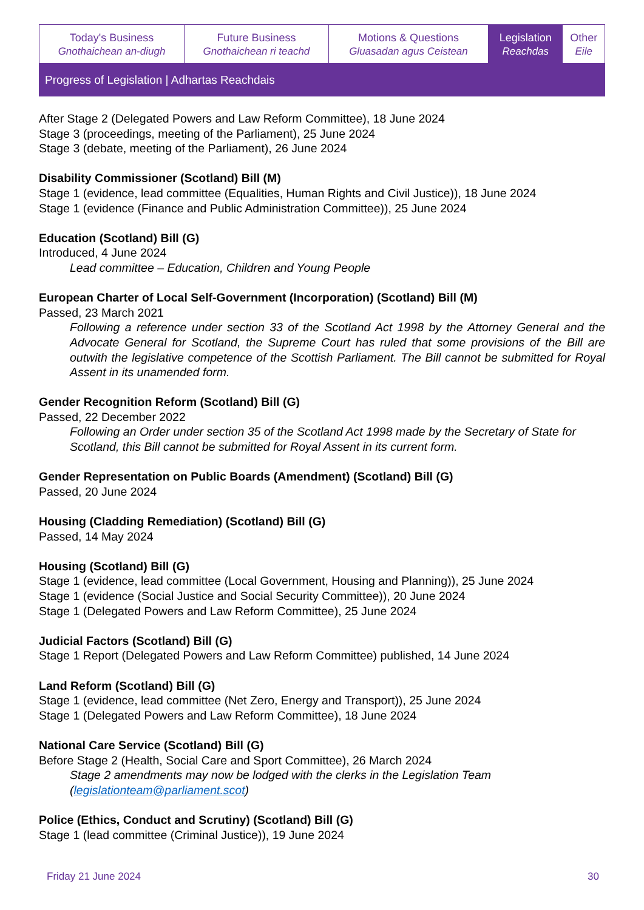| Today's Business Gnothaichean an-diugh | Future Business Gnothaichean ri teachd | Motions & Questions Gluasadan agus Ceistean | Legislation Reachdas | Other Eile |
Progress of Legislation | Adhartas Reachdais
After Stage 2 (Delegated Powers and Law Reform Committee), 18 June 2024
Stage 3 (proceedings, meeting of the Parliament), 25 June 2024
Stage 3 (debate, meeting of the Parliament), 26 June 2024
Disability Commissioner (Scotland) Bill (M)
Stage 1 (evidence, lead committee (Equalities, Human Rights and Civil Justice)), 18 June 2024
Stage 1 (evidence (Finance and Public Administration Committee)), 25 June 2024
Education (Scotland) Bill (G)
Introduced, 4 June 2024
Lead committee – Education, Children and Young People
European Charter of Local Self-Government (Incorporation) (Scotland) Bill (M)
Passed, 23 March 2021
Following a reference under section 33 of the Scotland Act 1998 by the Attorney General and the Advocate General for Scotland, the Supreme Court has ruled that some provisions of the Bill are outwith the legislative competence of the Scottish Parliament. The Bill cannot be submitted for Royal Assent in its unamended form.
Gender Recognition Reform (Scotland) Bill (G)
Passed, 22 December 2022
Following an Order under section 35 of the Scotland Act 1998 made by the Secretary of State for Scotland, this Bill cannot be submitted for Royal Assent in its current form.
Gender Representation on Public Boards (Amendment) (Scotland) Bill (G)
Passed, 20 June 2024
Housing (Cladding Remediation) (Scotland) Bill (G)
Passed, 14 May 2024
Housing (Scotland) Bill (G)
Stage 1 (evidence, lead committee (Local Government, Housing and Planning)), 25 June 2024
Stage 1 (evidence (Social Justice and Social Security Committee)), 20 June 2024
Stage 1 (Delegated Powers and Law Reform Committee), 25 June 2024
Judicial Factors (Scotland) Bill (G)
Stage 1 Report (Delegated Powers and Law Reform Committee) published, 14 June 2024
Land Reform (Scotland) Bill (G)
Stage 1 (evidence, lead committee (Net Zero, Energy and Transport)), 25 June 2024
Stage 1 (Delegated Powers and Law Reform Committee), 18 June 2024
National Care Service (Scotland) Bill (G)
Before Stage 2 (Health, Social Care and Sport Committee), 26 March 2024
Stage 2 amendments may now be lodged with the clerks in the Legislation Team (legislationteam@parliament.scot)
Police (Ethics, Conduct and Scrutiny) (Scotland) Bill (G)
Stage 1 (lead committee (Criminal Justice)), 19 June 2024
Friday 21 June 2024 30